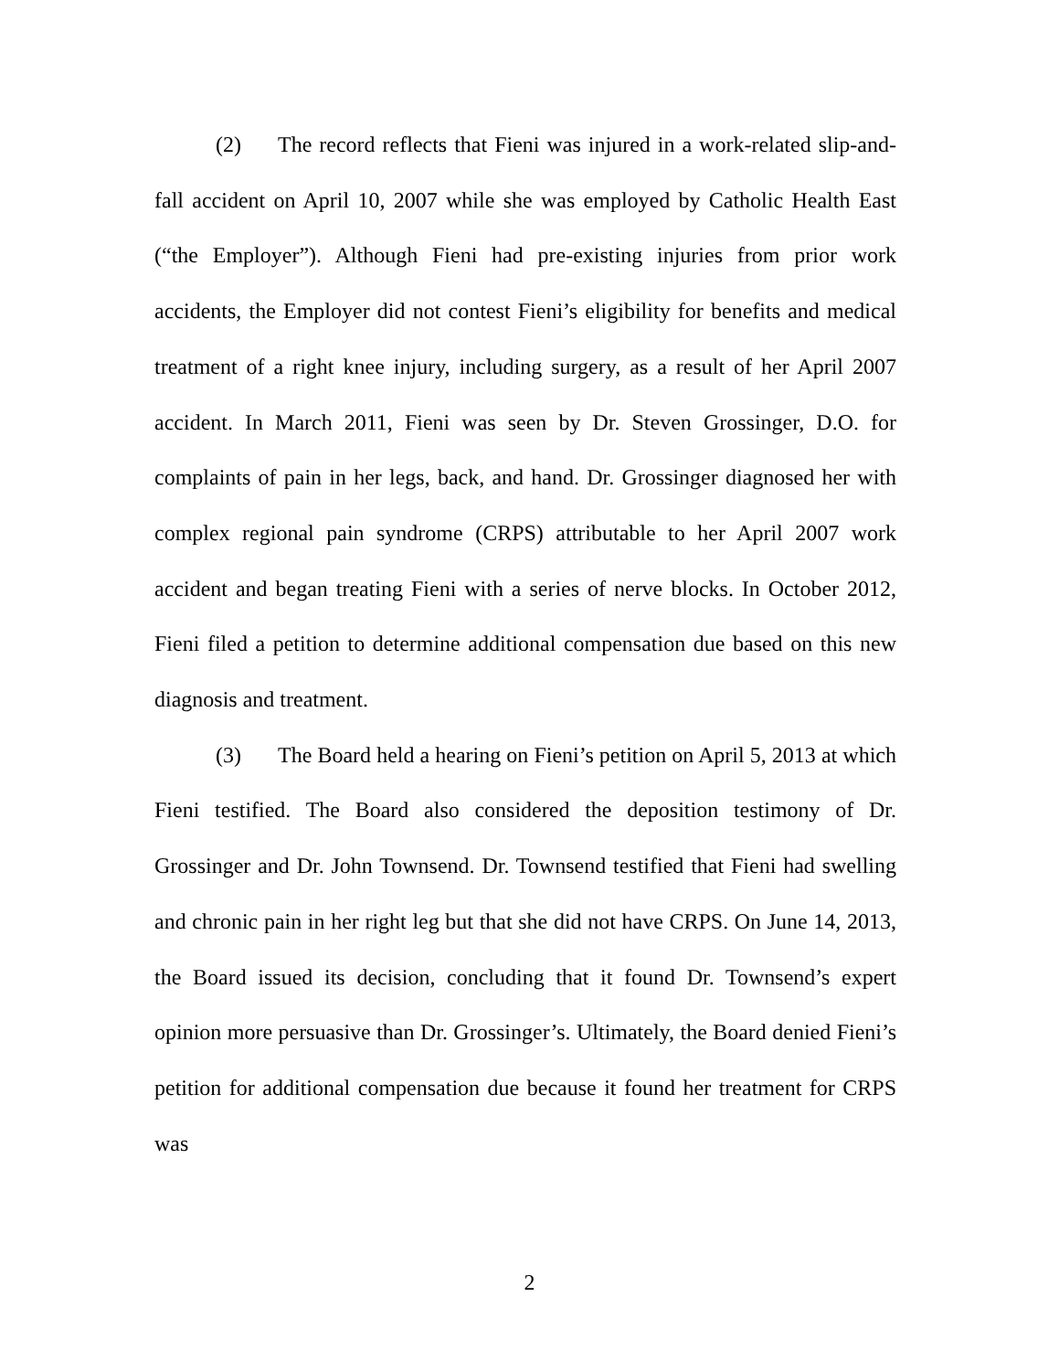(2) The record reflects that Fieni was injured in a work-related slip-and-fall accident on April 10, 2007 while she was employed by Catholic Health East (“the Employer”). Although Fieni had pre-existing injuries from prior work accidents, the Employer did not contest Fieni’s eligibility for benefits and medical treatment of a right knee injury, including surgery, as a result of her April 2007 accident. In March 2011, Fieni was seen by Dr. Steven Grossinger, D.O. for complaints of pain in her legs, back, and hand. Dr. Grossinger diagnosed her with complex regional pain syndrome (CRPS) attributable to her April 2007 work accident and began treating Fieni with a series of nerve blocks. In October 2012, Fieni filed a petition to determine additional compensation due based on this new diagnosis and treatment.
(3) The Board held a hearing on Fieni’s petition on April 5, 2013 at which Fieni testified. The Board also considered the deposition testimony of Dr. Grossinger and Dr. John Townsend. Dr. Townsend testified that Fieni had swelling and chronic pain in her right leg but that she did not have CRPS. On June 14, 2013, the Board issued its decision, concluding that it found Dr. Townsend’s expert opinion more persuasive than Dr. Grossinger’s. Ultimately, the Board denied Fieni’s petition for additional compensation due because it found her treatment for CRPS was
2